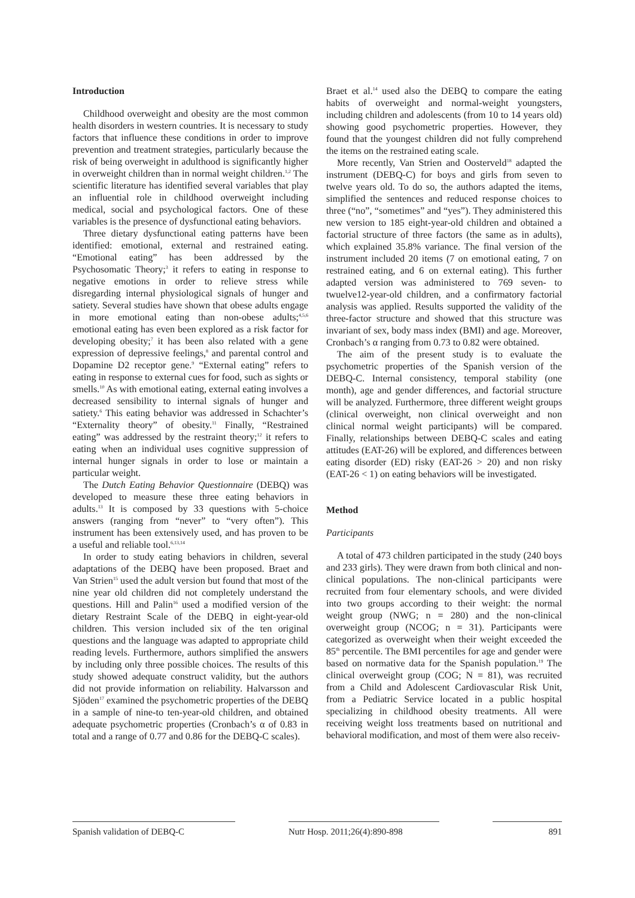Introduction
Childhood overweight and obesity are the most common health disorders in western countries. It is necessary to study factors that influence these conditions in order to improve prevention and treatment strategies, particularly because the risk of being overweight in adulthood is significantly higher in overweight children than in normal weight children.<sup>1,2</sup> The scientific literature has identified several variables that play an influential role in childhood overweight including medical, social and psychological factors. One of these variables is the presence of dysfunctional eating behaviors.
Three dietary dysfunctional eating patterns have been identified: emotional, external and restrained eating. “Emotional eating” has been addressed by the Psychosomatic Theory;<sup>3</sup> it refers to eating in response to negative emotions in order to relieve stress while disregarding internal physiological signals of hunger and satiety. Several studies have shown that obese adults engage in more emotional eating than non-obese adults;<sup>4,5,6</sup> emotional eating has even been explored as a risk factor for developing obesity;<sup>7</sup> it has been also related with a gene expression of depressive feelings,<sup>8</sup> and parental control and Dopamine D2 receptor gene.<sup>9</sup> “External eating” refers to eating in response to external cues for food, such as sights or smells.<sup>10</sup> As with emotional eating, external eating involves a decreased sensibility to internal signals of hunger and satiety.<sup>6</sup> This eating behavior was addressed in Schachter’s “Externality theory” of obesity.<sup>11</sup> Finally, “Restrained eating” was addressed by the restraint theory;<sup>12</sup> it refers to eating when an individual uses cognitive suppression of internal hunger signals in order to lose or maintain a particular weight.
The Dutch Eating Behavior Questionnaire (DEBQ) was developed to measure these three eating behaviors in adults.<sup>13</sup> It is composed by 33 questions with 5-choice answers (ranging from “never” to “very often”). This instrument has been extensively used, and has proven to be a useful and reliable tool.<sup>6,13,14</sup>
In order to study eating behaviors in children, several adaptations of the DEBQ have been proposed. Braet and Van Strien<sup>15</sup> used the adult version but found that most of the nine year old children did not completely understand the questions. Hill and Palin<sup>16</sup> used a modified version of the dietary Restraint Scale of the DEBQ in eight-year-old children. This version included six of the ten original questions and the language was adapted to appropriate child reading levels. Furthermore, authors simplified the answers by including only three possible choices. The results of this study showed adequate construct validity, but the authors did not provide information on reliability. Halvarsson and Sjöden<sup>17</sup> examined the psychometric properties of the DEBQ in a sample of nine-to ten-year-old children, and obtained adequate psychometric properties (Cronbach’s α of 0.83 in total and a range of 0.77 and 0.86 for the DEBQ-C scales).
Braet et al.<sup>14</sup> used also the DEBQ to compare the eating habits of overweight and normal-weight youngsters, including children and adolescents (from 10 to 14 years old) showing good psychometric properties. However, they found that the youngest children did not fully comprehend the items on the restrained eating scale.
More recently, Van Strien and Oosterveld<sup>18</sup> adapted the instrument (DEBQ-C) for boys and girls from seven to twelve years old. To do so, the authors adapted the items, simplified the sentences and reduced response choices to three (“no”, “sometimes” and “yes”). They administered this new version to 185 eight-year-old children and obtained a factorial structure of three factors (the same as in adults), which explained 35.8% variance. The final version of the instrument included 20 items (7 on emotional eating, 7 on restrained eating, and 6 on external eating). This further adapted version was administered to 769 seven- to twuelve12-year-old children, and a confirmatory factorial analysis was applied. Results supported the validity of the three-factor structure and showed that this structure was invariant of sex, body mass index (BMI) and age. Moreover, Cronbach’s α ranging from 0.73 to 0.82 were obtained.
The aim of the present study is to evaluate the psychometric properties of the Spanish version of the DEBQ-C. Internal consistency, temporal stability (one month), age and gender differences, and factorial structure will be analyzed. Furthermore, three different weight groups (clinical overweight, non clinical overweight and non clinical normal weight participants) will be compared. Finally, relationships between DEBQ-C scales and eating attitudes (EAT-26) will be explored, and differences between eating disorder (ED) risky (EAT-26 > 20) and non risky (EAT-26 < 1) on eating behaviors will be investigated.
Method
Participants
A total of 473 children participated in the study (240 boys and 233 girls). They were drawn from both clinical and non-clinical populations. The non-clinical participants were recruited from four elementary schools, and were divided into two groups according to their weight: the normal weight group (NWG; n = 280) and the non-clinical overweight group (NCOG; n = 31). Participants were categorized as overweight when their weight exceeded the 85<sup>th</sup> percentile. The BMI percentiles for age and gender were based on normative data for the Spanish population.<sup>19</sup> The clinical overweight group (COG; N = 81), was recruited from a Child and Adolescent Cardiovascular Risk Unit, from a Pediatric Service located in a public hospital specializing in childhood obesity treatments. All were receiving weight loss treatments based on nutritional and behavioral modification, and most of them were also receiv-
Spanish validation of DEBQ-C Nutr Hosp. 2011;26(4):890-898
891